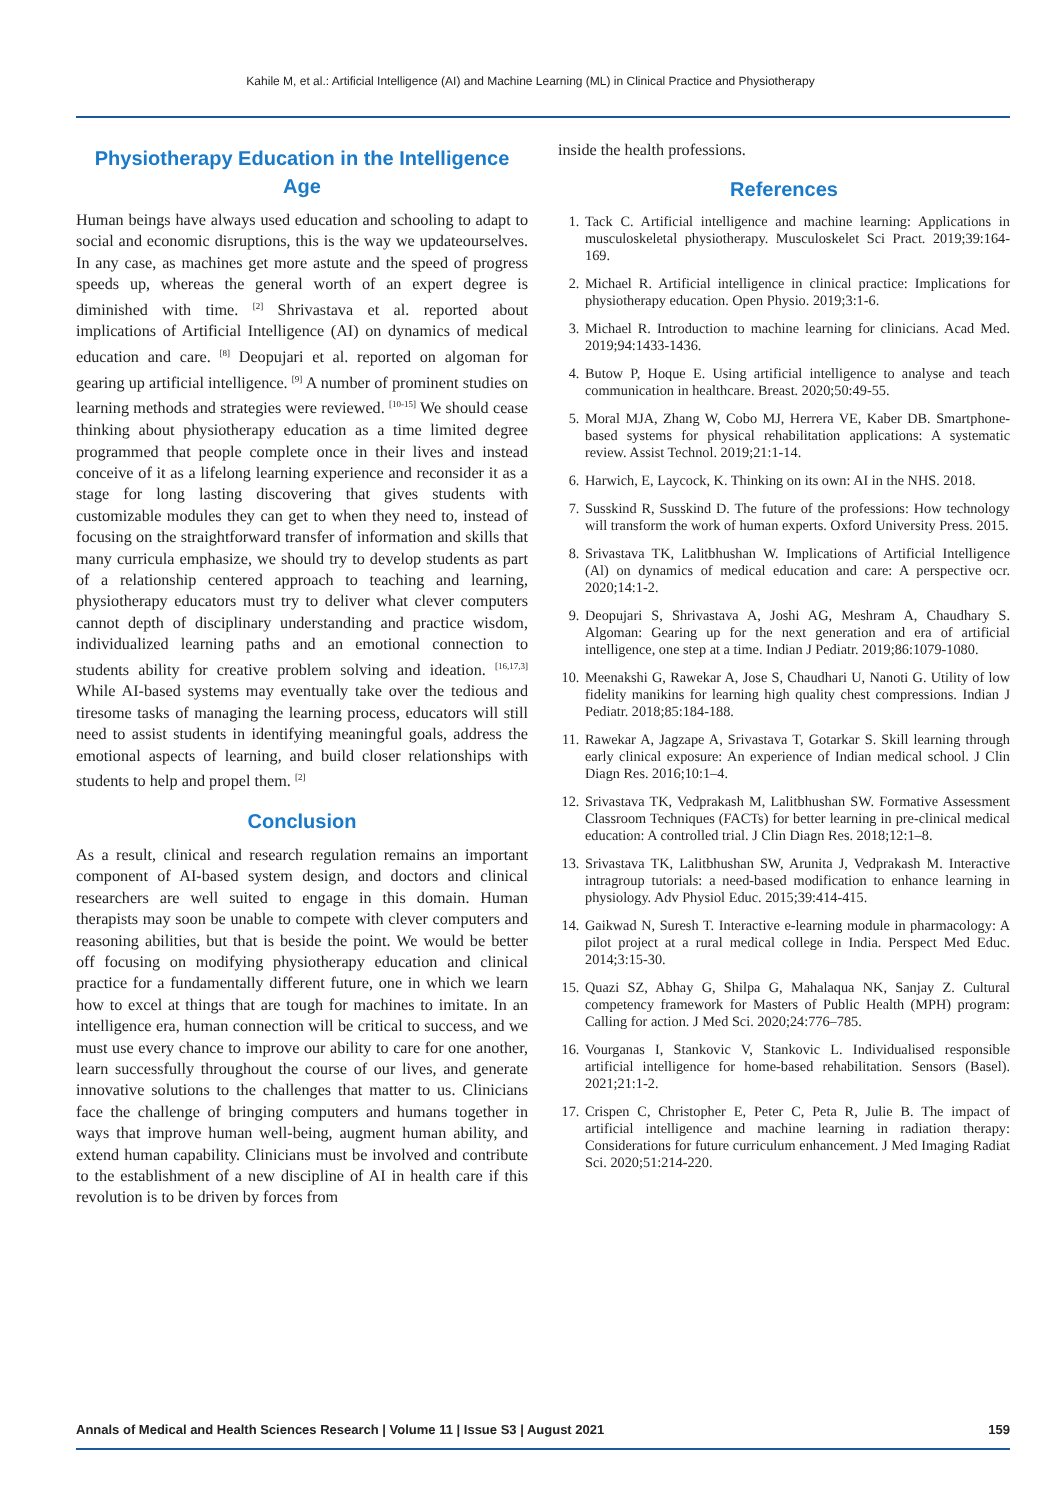Kahile M, et al.: Artificial Intelligence (AI) and Machine Learning (ML) in Clinical Practice and Physiotherapy
Physiotherapy Education in the Intelligence Age
Human beings have always used education and schooling to adapt to social and economic disruptions, this is the way we updateourselves. In any case, as machines get more astute and the speed of progress speeds up, whereas the general worth of an expert degree is diminished with time. <sup>[2]</sup> Shrivastava et al. reported about implications of Artificial Intelligence (AI) on dynamics of medical education and care. <sup>[8]</sup> Deopujari et al. reported on algoman for gearing up artificial intelligence. <sup>[9]</sup> A number of prominent studies on learning methods and strategies were reviewed. <sup>[10-15]</sup> We should cease thinking about physiotherapy education as a time limited degree programmed that people complete once in their lives and instead conceive of it as a lifelong learning experience and reconsider it as a stage for long lasting discovering that gives students with customizable modules they can get to when they need to, instead of focusing on the straightforward transfer of information and skills that many curricula emphasize, we should try to develop students as part of a relationship centered approach to teaching and learning, physiotherapy educators must try to deliver what clever computers cannot depth of disciplinary understanding and practice wisdom, individualized learning paths and an emotional connection to students ability for creative problem solving and ideation. <sup>[16,17,3]</sup> While AI-based systems may eventually take over the tedious and tiresome tasks of managing the learning process, educators will still need to assist students in identifying meaningful goals, address the emotional aspects of learning, and build closer relationships with students to help and propel them. <sup>[2]</sup>
Conclusion
As a result, clinical and research regulation remains an important component of AI-based system design, and doctors and clinical researchers are well suited to engage in this domain. Human therapists may soon be unable to compete with clever computers and reasoning abilities, but that is beside the point. We would be better off focusing on modifying physiotherapy education and clinical practice for a fundamentally different future, one in which we learn how to excel at things that are tough for machines to imitate. In an intelligence era, human connection will be critical to success, and we must use every chance to improve our ability to care for one another, learn successfully throughout the course of our lives, and generate innovative solutions to the challenges that matter to us. Clinicians face the challenge of bringing computers and humans together in ways that improve human well-being, augment human ability, and extend human capability. Clinicians must be involved and contribute to the establishment of a new discipline of AI in health care if this revolution is to be driven by forces from
inside the health professions.
References
1. Tack C. Artificial intelligence and machine learning: Applications in musculoskeletal physiotherapy. Musculoskelet Sci Pract. 2019;39:164-169.
2. Michael R. Artificial intelligence in clinical practice: Implications for physiotherapy education. Open Physio. 2019;3:1-6.
3. Michael R. Introduction to machine learning for clinicians. Acad Med. 2019;94:1433-1436.
4. Butow P, Hoque E. Using artificial intelligence to analyse and teach communication in healthcare. Breast. 2020;50:49-55.
5. Moral MJA, Zhang W, Cobo MJ, Herrera VE, Kaber DB. Smartphone-based systems for physical rehabilitation applications: A systematic review. Assist Technol. 2019;21:1-14.
6. Harwich, E, Laycock, K. Thinking on its own: AI in the NHS. 2018.
7. Susskind R, Susskind D. The future of the professions: How technology will transform the work of human experts. Oxford University Press. 2015.
8. Srivastava TK, Lalitbhushan W. Implications of Artificial Intelligence (Al) on dynamics of medical education and care: A perspective ocr. 2020;14:1-2.
9. Deopujari S, Shrivastava A, Joshi AG, Meshram A, Chaudhary S. Algoman: Gearing up for the next generation and era of artificial intelligence, one step at a time. Indian J Pediatr. 2019;86:1079-1080.
10. Meenakshi G, Rawekar A, Jose S, Chaudhari U, Nanoti G. Utility of low fidelity manikins for learning high quality chest compressions. Indian J Pediatr. 2018;85:184-188.
11. Rawekar A, Jagzape A, Srivastava T, Gotarkar S. Skill learning through early clinical exposure: An experience of Indian medical school. J Clin Diagn Res. 2016;10:1–4.
12. Srivastava TK, Vedprakash M, Lalitbhushan SW. Formative Assessment Classroom Techniques (FACTs) for better learning in pre-clinical medical education: A controlled trial. J Clin Diagn Res. 2018;12:1–8.
13. Srivastava TK, Lalitbhushan SW, Arunita J, Vedprakash M. Interactive intragroup tutorials: a need-based modification to enhance learning in physiology. Adv Physiol Educ. 2015;39:414-415.
14. Gaikwad N, Suresh T. Interactive e-learning module in pharmacology: A pilot project at a rural medical college in India. Perspect Med Educ. 2014;3:15-30.
15. Quazi SZ, Abhay G, Shilpa G, Mahalaqua NK, Sanjay Z. Cultural competency framework for Masters of Public Health (MPH) program: Calling for action. J Med Sci. 2020;24:776–785.
16. Vourganas I, Stankovic V, Stankovic L. Individualised responsible artificial intelligence for home-based rehabilitation. Sensors (Basel). 2021;21:1-2.
17. Crispen C, Christopher E, Peter C, Peta R, Julie B. The impact of artificial intelligence and machine learning in radiation therapy: Considerations for future curriculum enhancement. J Med Imaging Radiat Sci. 2020;51:214-220.
Annals of Medical and Health Sciences Research | Volume 11 | Issue S3 | August 2021 159